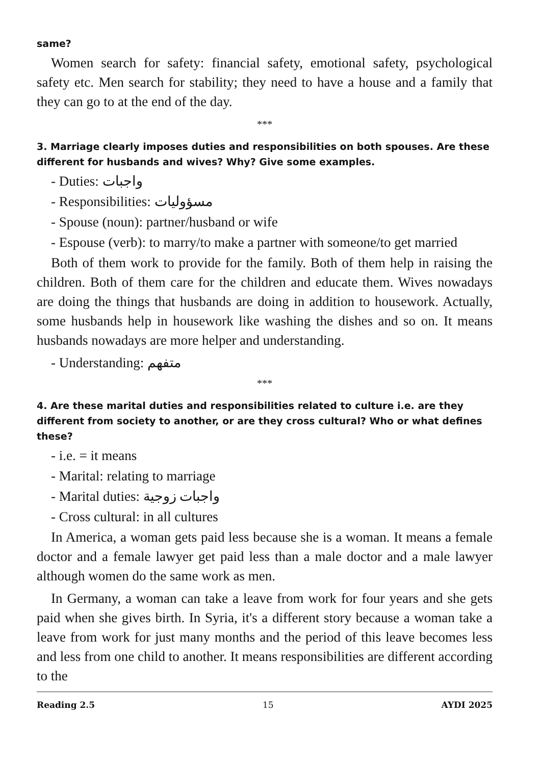same?
Women search for safety: financial safety, emotional safety, psychological safety etc. Men search for stability; they need to have a house and a family that they can go to at the end of the day.
***
3. Marriage clearly imposes duties and responsibilities on both spouses. Are these different for husbands and wives? Why? Give some examples.
- Duties: واجبات
- Responsibilities: مسؤوليات
- Spouse (noun): partner/husband or wife
- Espouse (verb): to marry/to make a partner with someone/to get married
Both of them work to provide for the family. Both of them help in raising the children. Both of them care for the children and educate them. Wives nowadays are doing the things that husbands are doing in addition to housework. Actually, some husbands help in housework like washing the dishes and so on. It means husbands nowadays are more helper and understanding.
- Understanding: متفهم
***
4. Are these marital duties and responsibilities related to culture i.e. are they different from society to another, or are they cross cultural? Who or what defines these?
- i.e. = it means
- Marital: relating to marriage
- Marital duties: واجبات زوجية
- Cross cultural: in all cultures
In America, a woman gets paid less because she is a woman. It means a female doctor and a female lawyer get paid less than a male doctor and a male lawyer although women do the same work as men.
In Germany, a woman can take a leave from work for four years and she gets paid when she gives birth. In Syria, it's a different story because a woman take a leave from work for just many months and the period of this leave becomes less and less from one child to another. It means responsibilities are different according to the
Reading 2.5 15 AYDI 2025